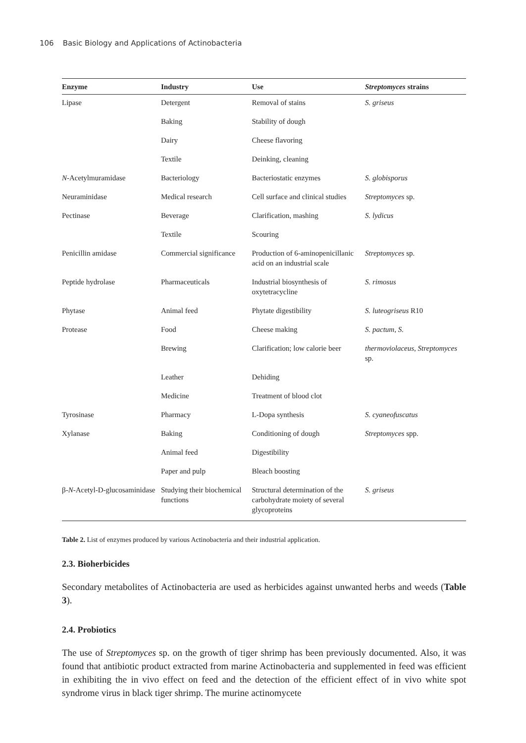106 Basic Biology and Applications of Actinobacteria
| Enzyme | Industry | Use | Streptomyces strains |
| --- | --- | --- | --- |
| Lipase | Detergent | Removal of stains | S. griseus |
| | Baking | Stability of dough | |
| | Dairy | Cheese flavoring | |
| | Textile | Deinking, cleaning | |
| N -Acetylmuramidase | Bacteriology | Bacteriostatic enzymes | S. globisporus |
| Neuraminidase | Medical research | Cell surface and clinical studies | Streptomyces sp. |
| Pectinase | Beverage | Clarification, mashing | S. lydicus |
| | Textile | Scouring | |
| Penicillin amidase | Commercial significance | Production of 6-aminopenicillanic acid on an industrial scale | Streptomyces sp. |
| Peptide hydrolase | Pharmaceuticals | Industrial biosynthesis of oxytetracycline | S. rimosus |
| Phytase | Animal feed | Phytate digestibility | S. luteogriseus R10 |
| Protease | Food | Cheese making | S. pactum , S. |
| | Brewing | Clarification; low calorie beer | thermoviolaceus , Streptomyces sp. |
| | Leather | Dehiding | |
| | Medicine | Treatment of blood clot | |
| Tyrosinase | Pharmacy | L-Dopa synthesis | S. cyaneofuscatus |
| Xylanase | Baking | Conditioning of dough | Streptomyces spp. |
| | Animal feed | Digestibility | |
| | Paper and pulp | Bleach boosting | |
| β- N -Acetyl-D-glucosaminidase | Studying their biochemical functions | Structural determination of the carbohydrate moiety of several glycoproteins | S. griseus |
Table 2. List of enzymes produced by various Actinobacteria and their industrial application.
2.3. Bioherbicides
Secondary metabolites of Actinobacteria are used as herbicides against unwanted herbs and weeds (Table 3).
2.4. Probiotics
The use of Streptomyces sp. on the growth of tiger shrimp has been previously documented. Also, it was found that antibiotic product extracted from marine Actinobacteria and supplemented in feed was efficient in exhibiting the in vivo effect on feed and the detection of the efficient effect of in vivo white spot syndrome virus in black tiger shrimp. The murine actinomycete